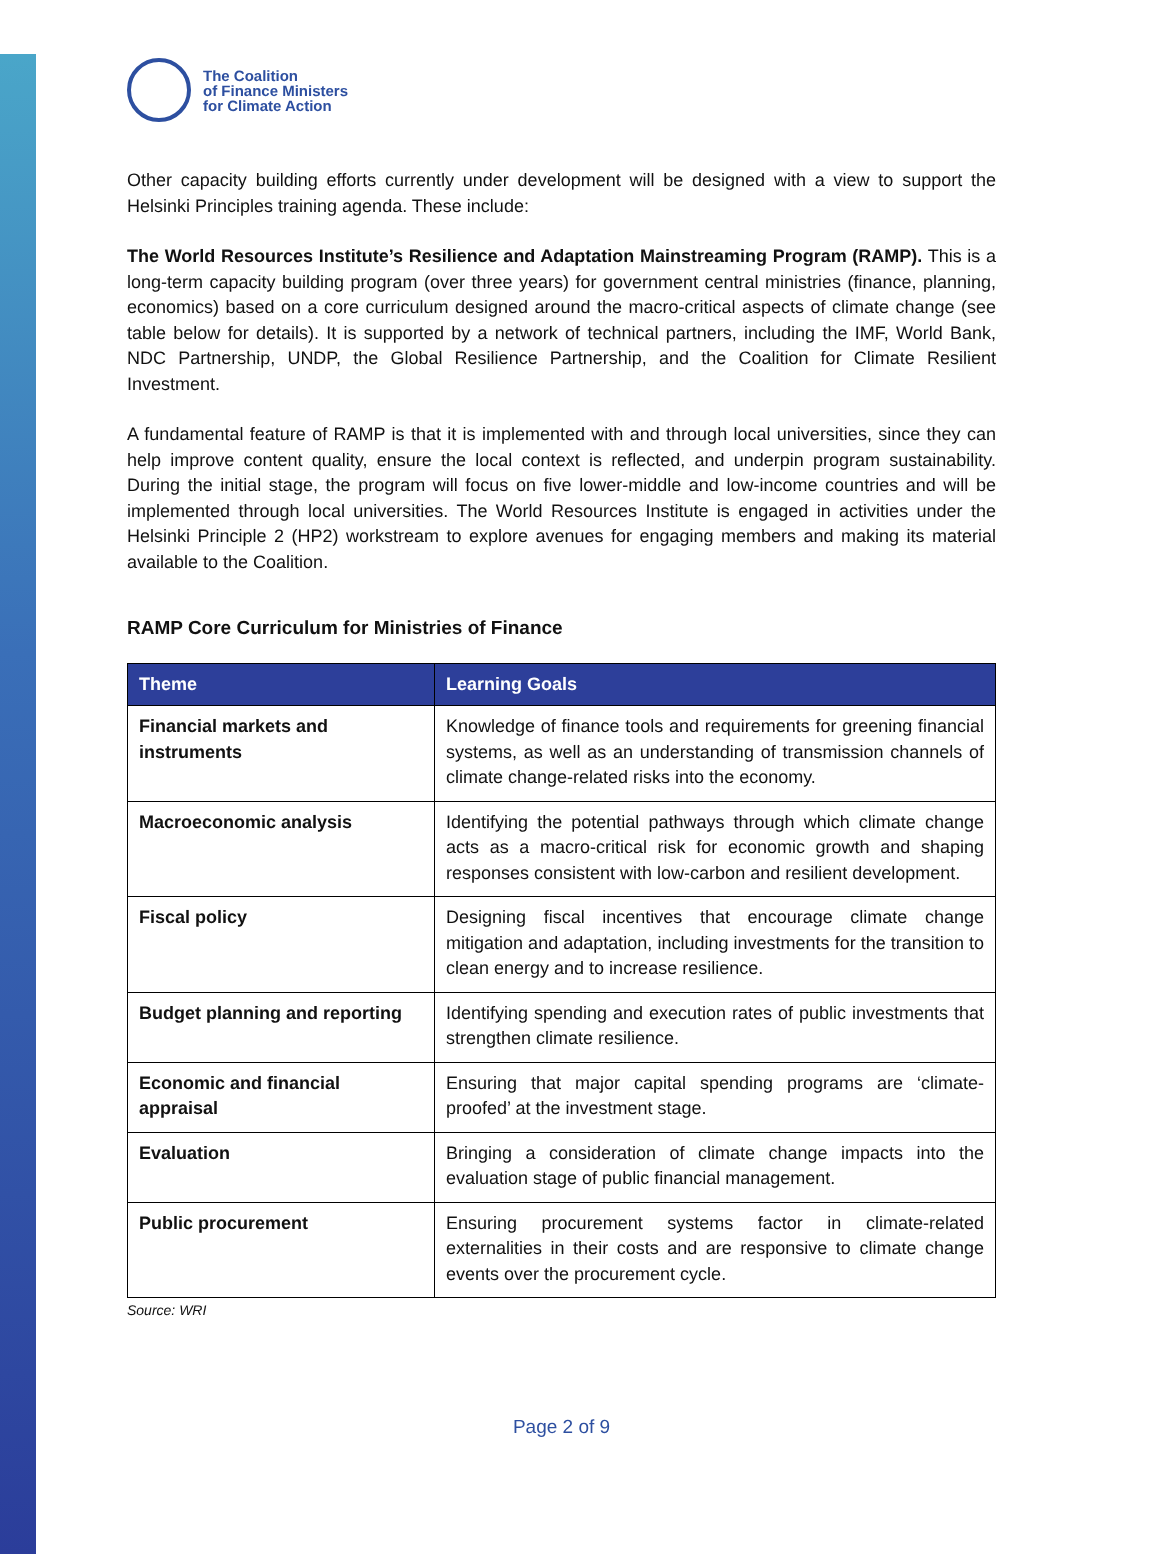The Coalition
of Finance Ministers
for Climate Action
Other capacity building efforts currently under development will be designed with a view to support the Helsinki Principles training agenda. These include:
The World Resources Institute’s Resilience and Adaptation Mainstreaming Program (RAMP). This is a long-term capacity building program (over three years) for government central ministries (finance, planning, economics) based on a core curriculum designed around the macro-critical aspects of climate change (see table below for details). It is supported by a network of technical partners, including the IMF, World Bank, NDC Partnership, UNDP, the Global Resilience Partnership, and the Coalition for Climate Resilient Investment.
A fundamental feature of RAMP is that it is implemented with and through local universities, since they can help improve content quality, ensure the local context is reflected, and underpin program sustainability. During the initial stage, the program will focus on five lower-middle and low-income countries and will be implemented through local universities. The World Resources Institute is engaged in activities under the Helsinki Principle 2 (HP2) workstream to explore avenues for engaging members and making its material available to the Coalition.
RAMP Core Curriculum for Ministries of Finance
| Theme | Learning Goals |
| --- | --- |
| Financial markets and instruments | Knowledge of finance tools and requirements for greening financial systems, as well as an understanding of transmission channels of climate change-related risks into the economy. |
| Macroeconomic analysis | Identifying the potential pathways through which climate change acts as a macro-critical risk for economic growth and shaping responses consistent with low-carbon and resilient development. |
| Fiscal policy | Designing fiscal incentives that encourage climate change mitigation and adaptation, including investments for the transition to clean energy and to increase resilience. |
| Budget planning and reporting | Identifying spending and execution rates of public investments that strengthen climate resilience. |
| Economic and financial appraisal | Ensuring that major capital spending programs are ‘climate-proofed’ at the investment stage. |
| Evaluation | Bringing a consideration of climate change impacts into the evaluation stage of public financial management. |
| Public procurement | Ensuring procurement systems factor in climate-related externalities in their costs and are responsive to climate change events over the procurement cycle. |
Source: WRI
Page 2 of 9